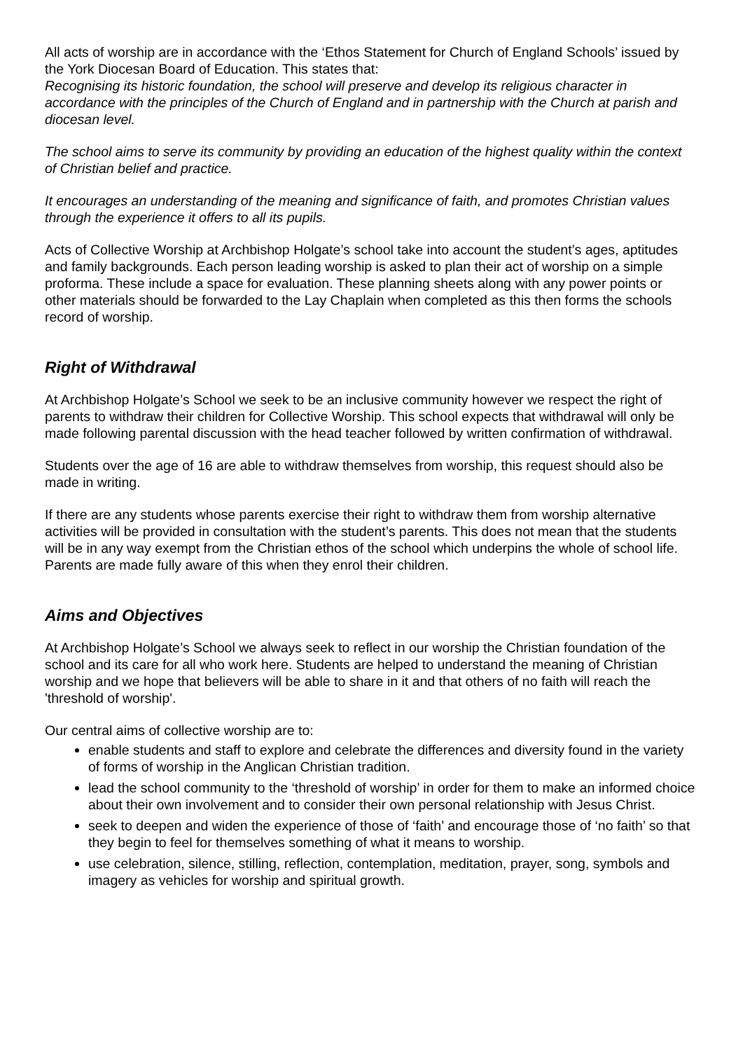All acts of worship are in accordance with the ‘Ethos Statement for Church of England Schools’ issued by the York Diocesan Board of Education. This states that:
Recognising its historic foundation, the school will preserve and develop its religious character in accordance with the principles of the Church of England and in partnership with the Church at parish and diocesan level.
The school aims to serve its community by providing an education of the highest quality within the context of Christian belief and practice.
It encourages an understanding of the meaning and significance of faith, and promotes Christian values through the experience it offers to all its pupils.
Acts of Collective Worship at Archbishop Holgate’s school take into account the student’s ages, aptitudes and family backgrounds. Each person leading worship is asked to plan their act of worship on a simple proforma. These include a space for evaluation. These planning sheets along with any power points or other materials should be forwarded to the Lay Chaplain when completed as this then forms the schools record of worship.
Right of Withdrawal
At Archbishop Holgate’s School we seek to be an inclusive community however we respect the right of parents to withdraw their children for Collective Worship. This school expects that withdrawal will only be made following parental discussion with the head teacher followed by written confirmation of withdrawal.
Students over the age of 16 are able to withdraw themselves from worship, this request should also be made in writing.
If there are any students whose parents exercise their right to withdraw them from worship alternative activities will be provided in consultation with the student’s parents. This does not mean that the students will be in any way exempt from the Christian ethos of the school which underpins the whole of school life. Parents are made fully aware of this when they enrol their children.
Aims and Objectives
At Archbishop Holgate’s School we always seek to reflect in our worship the Christian foundation of the school and its care for all who work here. Students are helped to understand the meaning of Christian worship and we hope that believers will be able to share in it and that others of no faith will reach the 'threshold of worship'.
Our central aims of collective worship are to:
enable students and staff to explore and celebrate the differences and diversity found in the variety of forms of worship in the Anglican Christian tradition.
lead the school community to the ‘threshold of worship’ in order for them to make an informed choice about their own involvement and to consider their own personal relationship with Jesus Christ.
seek to deepen and widen the experience of those of ‘faith’ and encourage those of ‘no faith’ so that they begin to feel for themselves something of what it means to worship.
use celebration, silence, stilling, reflection, contemplation, meditation, prayer, song, symbols and imagery as vehicles for worship and spiritual growth.